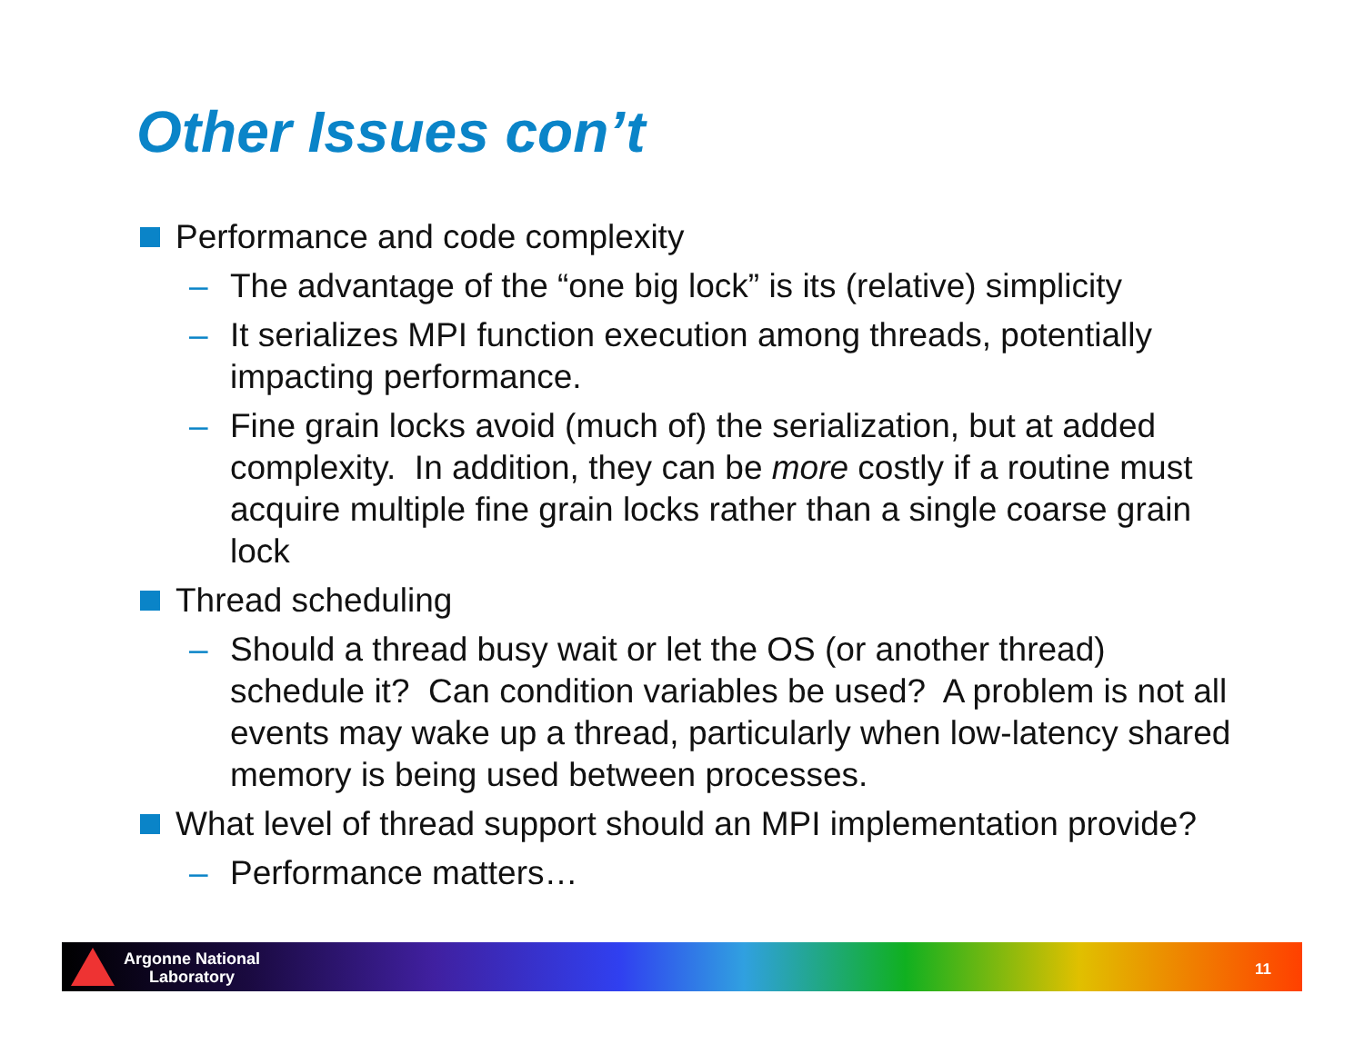Other Issues con’t
Performance and code complexity
– The advantage of the “one big lock” is its (relative) simplicity
– It serializes MPI function execution among threads, potentially impacting performance.
– Fine grain locks avoid (much of) the serialization, but at added complexity. In addition, they can be more costly if a routine must acquire multiple fine grain locks rather than a single coarse grain lock
Thread scheduling
– Should a thread busy wait or let the OS (or another thread) schedule it? Can condition variables be used? A problem is not all events may wake up a thread, particularly when low-latency shared memory is being used between processes.
What level of thread support should an MPI implementation provide?
– Performance matters…
Argonne National
Laboratory
11